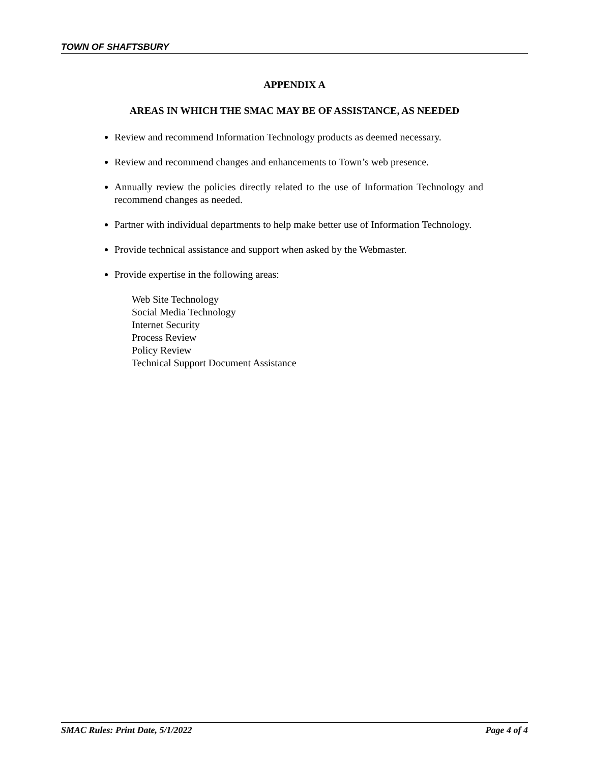TOWN OF SHAFTSBURY
APPENDIX A
AREAS IN WHICH THE SMAC MAY BE OF ASSISTANCE, AS NEEDED
Review and recommend Information Technology products as deemed necessary.
Review and recommend changes and enhancements to Town’s web presence.
Annually review the policies directly related to the use of Information Technology and recommend changes as needed.
Partner with individual departments to help make better use of Information Technology.
Provide technical assistance and support when asked by the Webmaster.
Provide expertise in the following areas:
Web Site Technology
Social Media Technology
Internet Security
Process Review
Policy Review
Technical Support Document Assistance
SMAC Rules: Print Date, 5/1/2022 Page 4 of 4